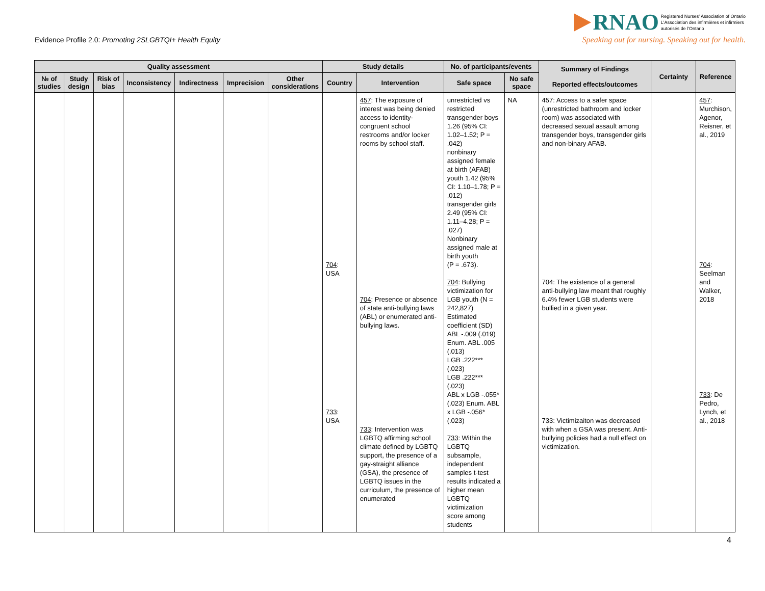Evidence Profile 2.0: Promoting 2SLGBTQI+ Health Equity
RNAO Registered Nurses' Association of Ontario
L'Association des infirmières et infirmiers
autorisés de l'Ontario
Speaking out for nursing. Speaking out for health.
| Quality assessment | | | | | | | Study details | | No. of participants/events | | Summary of Findings Reported effects/outcomes | Certainty | Reference |
| --- | --- | --- | --- | --- | --- | --- | --- | --- | --- | --- | --- | --- | --- |
| № of studies | Study design | Risk of bias | Inconsistency | Indirectness | Imprecision | Other considerations | Country | Intervention | Safe space | No safe space | | | |
| | | | | | | | 704 : USA 733 : USA | 457 : The exposure of interest was being denied access to identity-congruent school restrooms and/or locker rooms by school staff. 704 : Presence or absence of state anti-bullying laws (ABL) or enumerated anti-bullying laws. 733 : Intervention was LGBTQ affirming school climate defined by LGBTQ support, the presence of a gay-straight alliance (GSA), the presence of LGBTQ issues in the curriculum, the presence of enumerated | unrestricted vs restricted transgender boys 1.26 (95% CI: 1.02–1.52; P = .042) nonbinary assigned female at birth (AFAB) youth 1.42 (95% CI: 1.10–1.78; P = .012) transgender girls 2.49 (95% CI: 1.11–4.28; P = .027) Nonbinary assigned male at birth youth (P = .673). 704 : Bullying victimization for LGB youth (N = 242,827) Estimated coefficient (SD) ABL -.009 (.019) Enum. ABL .005 (.013) LGB .222*** (.023) LGB .222*** (.023) ABL x LGB -.055* (.023) Enum. ABL x LGB -.056* (.023) 733 : Within the LGBTQ subsample, independent samples t-test results indicated a higher mean LGBTQ victimization score among students | NA | 457: Access to a safer space (unrestricted bathroom and locker room) was associated with decreased sexual assault among transgender boys, transgender girls and non-binary AFAB. 704: The existence of a general anti-bullying law meant that roughly 6.4% fewer LGB students were bullied in a given year. 733: Victimizaiton was decreased with when a GSA was present. Anti-bullying policies had a null effect on victimization. | | 457 : Murchison, Agenor, Reisner, et al., 2019 704 : Seelman and Walker, 2018 733 : De Pedro, Lynch, et al., 2018 |
4